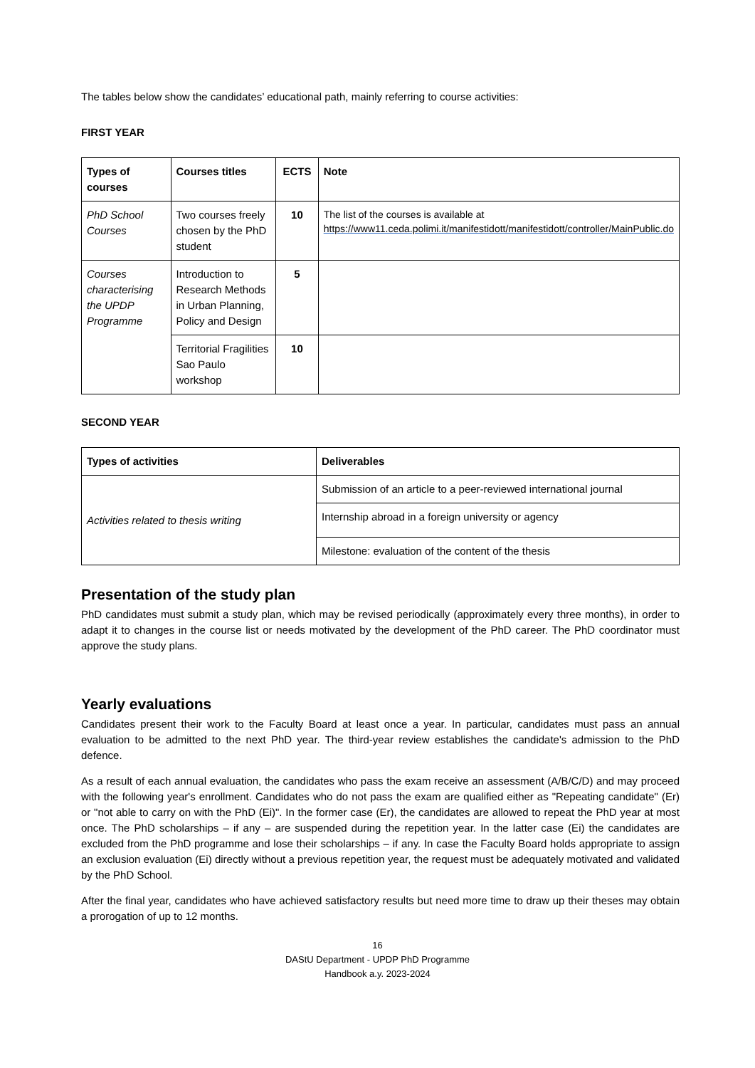The tables below show the candidates’ educational path, mainly referring to course activities:
FIRST YEAR
| Types of courses | Courses titles | ECTS | Note |
| --- | --- | --- | --- |
| PhD School Courses | Two courses freely chosen by the PhD student | 10 | The list of the courses is available at https://www11.ceda.polimi.it/manifestidott/manifestidott/controller/MainPublic.do |
| Courses characterising the UPDP Programme | Introduction to Research Methods in Urban Planning, Policy and Design | 5 | |
| | Territorial Fragilities Sao Paulo workshop | 10 | |
SECOND YEAR
| Types of activities | Deliverables |
| --- | --- |
| Activities related to thesis writing | Submission of an article to a peer-reviewed international journal |
| | Internship abroad in a foreign university or agency |
| | Milestone: evaluation of the content of the thesis |
Presentation of the study plan
PhD candidates must submit a study plan, which may be revised periodically (approximately every three months), in order to adapt it to changes in the course list or needs motivated by the development of the PhD career. The PhD coordinator must approve the study plans.
Yearly evaluations
Candidates present their work to the Faculty Board at least once a year. In particular, candidates must pass an annual evaluation to be admitted to the next PhD year. The third-year review establishes the candidate's admission to the PhD defence.
As a result of each annual evaluation, the candidates who pass the exam receive an assessment (A/B/C/D) and may proceed with the following year's enrollment. Candidates who do not pass the exam are qualified either as "Repeating candidate" (Er) or "not able to carry on with the PhD (Ei)". In the former case (Er), the candidates are allowed to repeat the PhD year at most once. The PhD scholarships – if any – are suspended during the repetition year. In the latter case (Ei) the candidates are excluded from the PhD programme and lose their scholarships – if any. In case the Faculty Board holds appropriate to assign an exclusion evaluation (Ei) directly without a previous repetition year, the request must be adequately motivated and validated by the PhD School.
After the final year, candidates who have achieved satisfactory results but need more time to draw up their theses may obtain a prorogation of up to 12 months.
16
DAStU Department - UPDP PhD Programme
Handbook a.y. 2023-2024